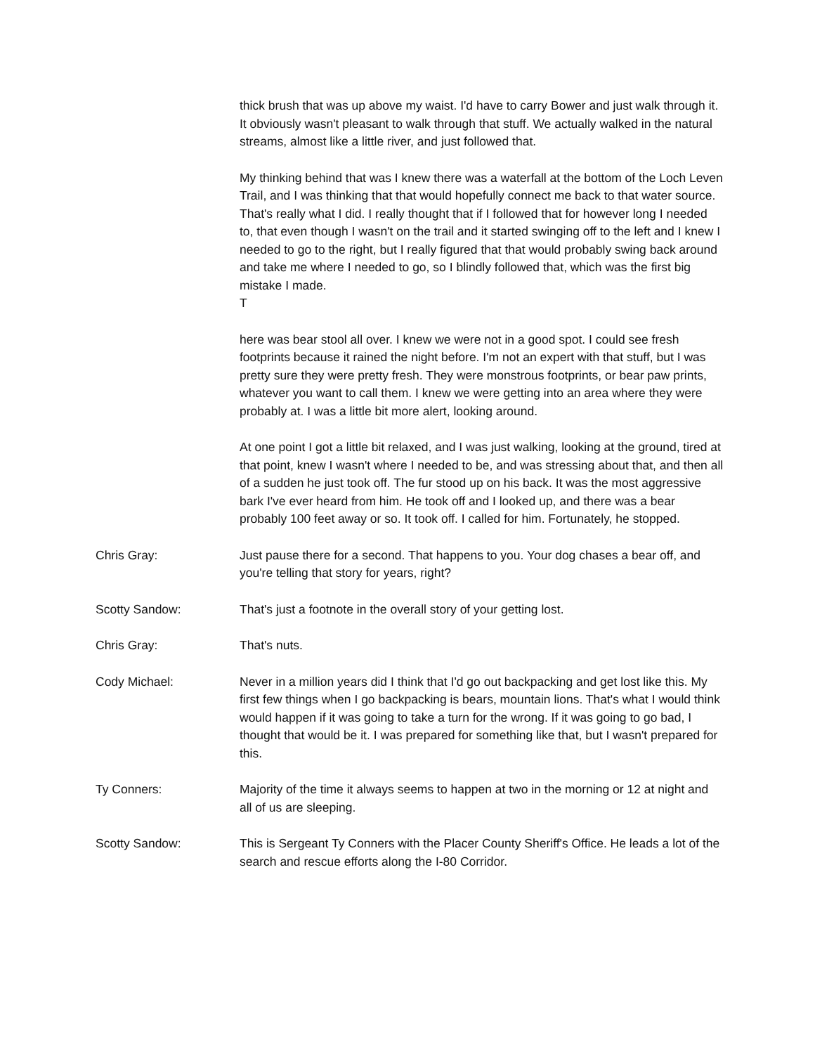thick brush that was up above my waist. I'd have to carry Bower and just walk through it. It obviously wasn't pleasant to walk through that stuff. We actually walked in the natural streams, almost like a little river, and just followed that.
My thinking behind that was I knew there was a waterfall at the bottom of the Loch Leven Trail, and I was thinking that that would hopefully connect me back to that water source. That's really what I did. I really thought that if I followed that for however long I needed to, that even though I wasn't on the trail and it started swinging off to the left and I knew I needed to go to the right, but I really figured that that would probably swing back around and take me where I needed to go, so I blindly followed that, which was the first big mistake I made.
T
here was bear stool all over. I knew we were not in a good spot. I could see fresh footprints because it rained the night before. I'm not an expert with that stuff, but I was pretty sure they were pretty fresh. They were monstrous footprints, or bear paw prints, whatever you want to call them. I knew we were getting into an area where they were probably at. I was a little bit more alert, looking around.
At one point I got a little bit relaxed, and I was just walking, looking at the ground, tired at that point, knew I wasn't where I needed to be, and was stressing about that, and then all of a sudden he just took off. The fur stood up on his back. It was the most aggressive bark I've ever heard from him. He took off and I looked up, and there was a bear probably 100 feet away or so. It took off. I called for him. Fortunately, he stopped.
Chris Gray: Just pause there for a second. That happens to you. Your dog chases a bear off, and you're telling that story for years, right?
Scotty Sandow: That's just a footnote in the overall story of your getting lost.
Chris Gray: That's nuts.
Cody Michael: Never in a million years did I think that I'd go out backpacking and get lost like this. My first few things when I go backpacking is bears, mountain lions. That's what I would think would happen if it was going to take a turn for the wrong. If it was going to go bad, I thought that would be it. I was prepared for something like that, but I wasn't prepared for this.
Ty Conners: Majority of the time it always seems to happen at two in the morning or 12 at night and all of us are sleeping.
Scotty Sandow: This is Sergeant Ty Conners with the Placer County Sheriff's Office. He leads a lot of the search and rescue efforts along the I-80 Corridor.